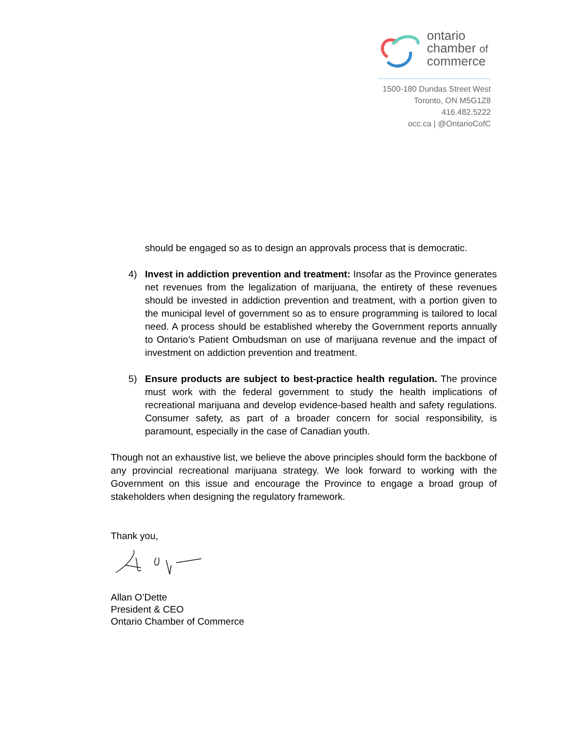ontario
chamber of
commerce
1500-180 Dundas Street West
Toronto, ON M5G1Z8
416.482.5222
occ.ca | @OntarioCofC
should be engaged so as to design an approvals process that is democratic.
4) Invest in addiction prevention and treatment: Insofar as the Province generates net revenues from the legalization of marijuana, the entirety of these revenues should be invested in addiction prevention and treatment, with a portion given to the municipal level of government so as to ensure programming is tailored to local need. A process should be established whereby the Government reports annually to Ontario’s Patient Ombudsman on use of marijuana revenue and the impact of investment on addiction prevention and treatment.
5) Ensure products are subject to best-practice health regulation. The province must work with the federal government to study the health implications of recreational marijuana and develop evidence-based health and safety regulations. Consumer safety, as part of a broader concern for social responsibility, is paramount, especially in the case of Canadian youth.
Though not an exhaustive list, we believe the above principles should form the backbone of any provincial recreational marijuana strategy. We look forward to working with the Government on this issue and encourage the Province to engage a broad group of stakeholders when designing the regulatory framework.
Thank you,
Allan O’Dette
President & CEO
Ontario Chamber of Commerce